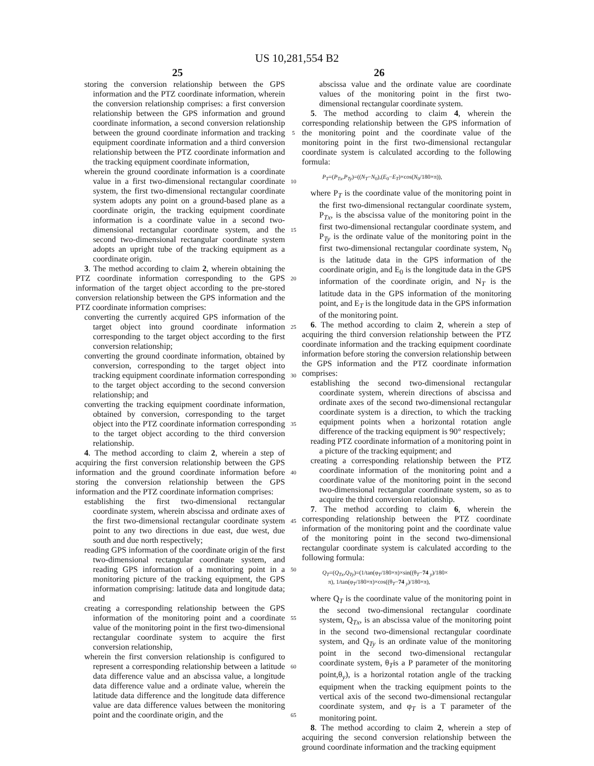US 10,281,554 B2
25 26
storing the conversion relationship between the GPS information and the PTZ coordinate information, wherein the conversion relationship comprises: a first conversion relationship between the GPS information and ground coordinate information, a second conversion relationship between the ground coordinate information and tracking equipment coordinate information and a third conversion relationship between the PTZ coordinate information and the tracking equipment coordinate information,
wherein the ground coordinate information is a coordinate value in a first two-dimensional rectangular coordinate system, the first two-dimensional rectangular coordinate system adopts any point on a ground-based plane as a coordinate origin, the tracking equipment coordinate information is a coordinate value in a second two-dimensional rectangular coordinate system, and the second two-dimensional rectangular coordinate system adopts an upright tube of the tracking equipment as a coordinate origin.
3. The method according to claim 2, wherein obtaining the PTZ coordinate information corresponding to the GPS information of the target object according to the pre-stored conversion relationship between the GPS information and the PTZ coordinate information comprises:
converting the currently acquired GPS information of the target object into ground coordinate information corresponding to the target object according to the first conversion relationship;
converting the ground coordinate information, obtained by conversion, corresponding to the target object into tracking equipment coordinate information corresponding to the target object according to the second conversion relationship; and
converting the tracking equipment coordinate information, obtained by conversion, corresponding to the target object into the PTZ coordinate information corresponding to the target object according to the third conversion relationship.
4. The method according to claim 2, wherein a step of acquiring the first conversion relationship between the GPS information and the ground coordinate information before storing the conversion relationship between the GPS information and the PTZ coordinate information comprises:
establishing the first two-dimensional rectangular coordinate system, wherein abscissa and ordinate axes of the first two-dimensional rectangular coordinate system point to any two directions in due east, due west, due south and due north respectively;
reading GPS information of the coordinate origin of the first two-dimensional rectangular coordinate system, and reading GPS information of a monitoring point in a monitoring picture of the tracking equipment, the GPS information comprising: latitude data and longitude data; and
creating a corresponding relationship between the GPS information of the monitoring point and a coordinate value of the monitoring point in the first two-dimensional rectangular coordinate system to acquire the first conversion relationship,
wherein the first conversion relationship is configured to represent a corresponding relationship between a latitude data difference value and an abscissa value, a longitude data difference value and a ordinate value, wherein the latitude data difference and the longitude data difference value are data difference values between the monitoring point and the coordinate origin, and the
5
10
15
20
25
30
35
40
45
50
55
60
65
abscissa value and the ordinate value are coordinate values of the monitoring point in the first two-dimensional rectangular coordinate system.
5. The method according to claim 4, wherein the corresponding relationship between the GPS information of the monitoring point and the coordinate value of the monitoring point in the first two-dimensional rectangular coordinate system is calculated according to the following formula:
P<sub>T</sub>=(P<sub>Tx</sub>,P<sub>Ty</sub>)=((N<sub>T</sub>−N<sub>0</sub>),(E<sub>0</sub>−E<sub>T</sub>)×cos(N<sub>0</sub>/180×π)),
where P<sub>T</sub> is the coordinate value of the monitoring point in the first two-dimensional rectangular coordinate system, P<sub>Tx</sub>, is the abscissa value of the monitoring point in the first two-dimensional rectangular coordinate system, and P<sub>Ty</sub> is the ordinate value of the monitoring point in the first two-dimensional rectangular coordinate system, N<sub>0</sub> is the latitude data in the GPS information of the coordinate origin, and E<sub>0</sub> is the longitude data in the GPS information of the coordinate origin, and N<sub>T</sub> is the latitude data in the GPS information of the monitoring point, and E<sub>T</sub> is the longitude data in the GPS information of the monitoring point.
6. The method according to claim 2, wherein a step of acquiring the third conversion relationship between the PTZ coordinate information and the tracking equipment coordinate information before storing the conversion relationship between the GPS information and the PTZ coordinate information comprises:
establishing the second two-dimensional rectangular coordinate system, wherein directions of abscissa and ordinate axes of the second two-dimensional rectangular coordinate system is a direction, to which the tracking equipment points when a horizontal rotation angle difference of the tracking equipment is 90° respectively;
reading PTZ coordinate information of a monitoring point in a picture of the tracking equipment; and
creating a corresponding relationship between the PTZ coordinate information of the monitoring point and a coordinate value of the monitoring point in the second two-dimensional rectangular coordinate system, so as to acquire the third conversion relationship.
7. The method according to claim 6, wherein the corresponding relationship between the PTZ coordinate information of the monitoring point and the coordinate value of the monitoring point in the second two-dimensional rectangular coordinate system is calculated according to the following formula:
Q<sub>T</sub>=(Q<sub>Tx</sub>,Q<sub>Ty</sub>)=(1/tan(φ<sub>T</sub>/180×π)×sin((θ<sub>T</sub>−74 <sub>y</sub>)/180×
π), 1/tan(φ<sub>T</sub>/180×π)×cos((θ<sub>T</sub>−74 <sub>y</sub>)/180×π),
where Q<sub>T</sub> is the coordinate value of the monitoring point in the second two-dimensional rectangular coordinate system, Q<sub>Tx</sub>, is an abscissa value of the monitoring point in the second two-dimensional rectangular coordinate system, and Q<sub>Ty</sub> is an ordinate value of the monitoring point in the second two-dimensional rectangular coordinate system, θ<sub>T</sub>is a P parameter of the monitoring point,θ<sub>y</sub>), is a horizontal rotation angle of the tracking equipment when the tracking equipment points to the vertical axis of the second two-dimensional rectangular coordinate system, and φ<sub>T</sub> is a T parameter of the monitoring point.
8. The method according to claim 2, wherein a step of acquiring the second conversion relationship between the ground coordinate information and the tracking equipment